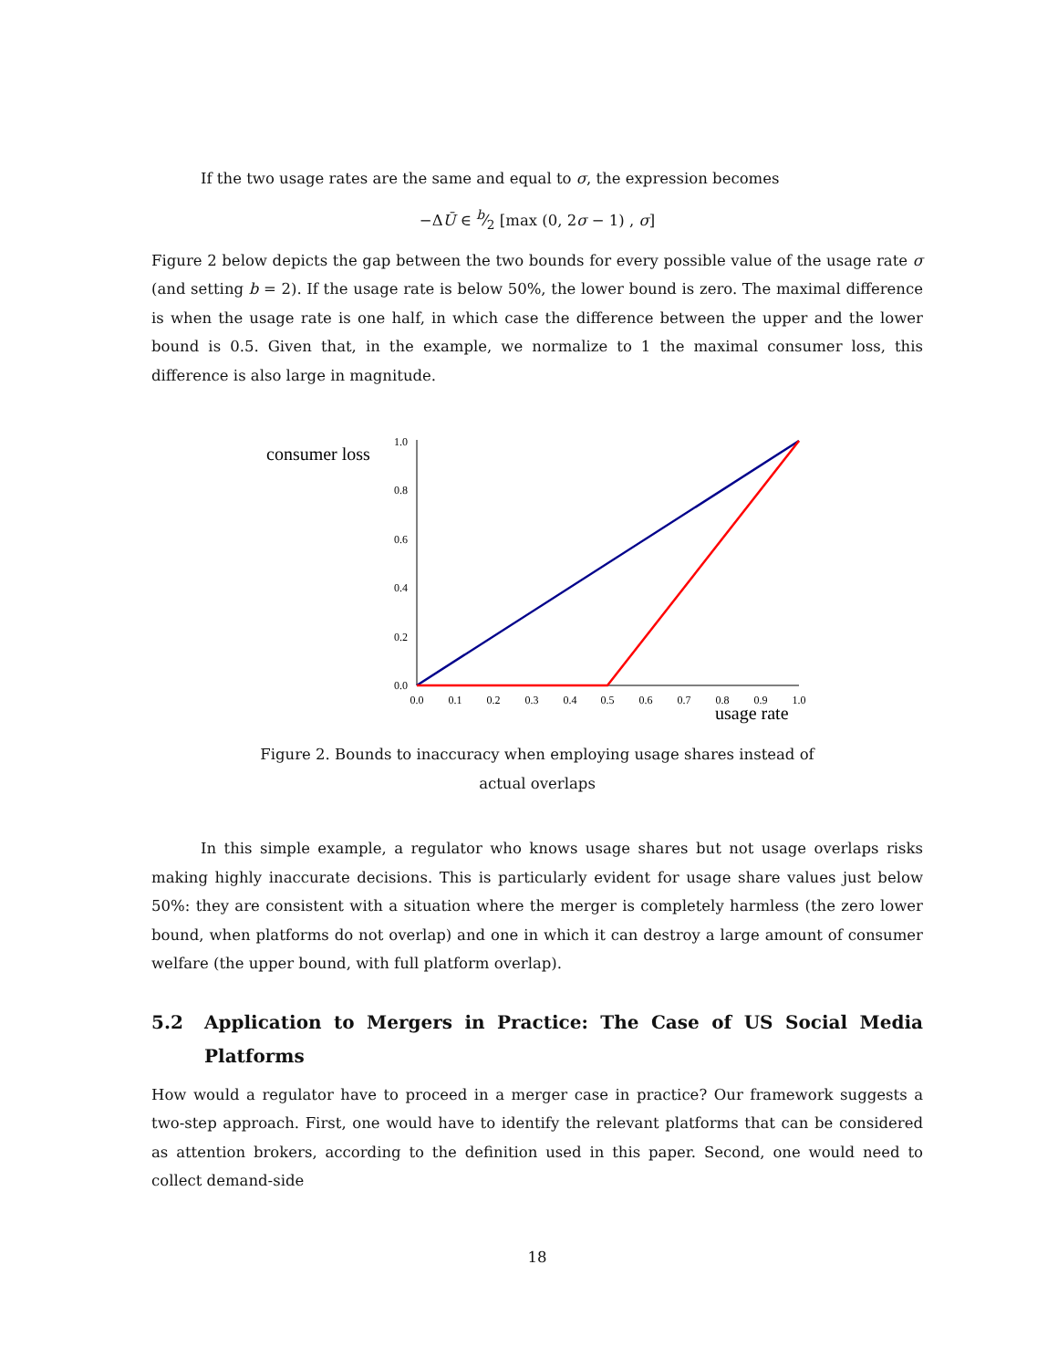If the two usage rates are the same and equal to σ, the expression becomes
−ΔŪ ∈ b⁄2 [max (0, 2σ − 1) , σ]
Figure 2 below depicts the gap between the two bounds for every possible value of the usage rate σ (and setting b = 2). If the usage rate is below 50%, the lower bound is zero. The maximal difference is when the usage rate is one half, in which case the difference between the upper and the lower bound is 0.5. Given that, in the example, we normalize to 1 the maximal consumer loss, this difference is also large in magnitude.
consumer loss
0.0
0.2
0.4
0.6
0.8
1.0
0.0
0.1
0.2
0.3
0.4
0.5
0.6
0.7
0.8
0.9
1.0
usage rate
Figure 2. Bounds to inaccuracy when employing usage shares instead of actual overlaps
In this simple example, a regulator who knows usage shares but not usage overlaps risks making highly inaccurate decisions. This is particularly evident for usage share values just below 50%: they are consistent with a situation where the merger is completely harmless (the zero lower bound, when platforms do not overlap) and one in which it can destroy a large amount of consumer welfare (the upper bound, with full platform overlap).
5.2 Application to Mergers in Practice: The Case of US Social Media Platforms
How would a regulator have to proceed in a merger case in practice? Our framework suggests a two-step approach. First, one would have to identify the relevant platforms that can be considered as attention brokers, according to the definition used in this paper. Second, one would need to collect demand-side
18